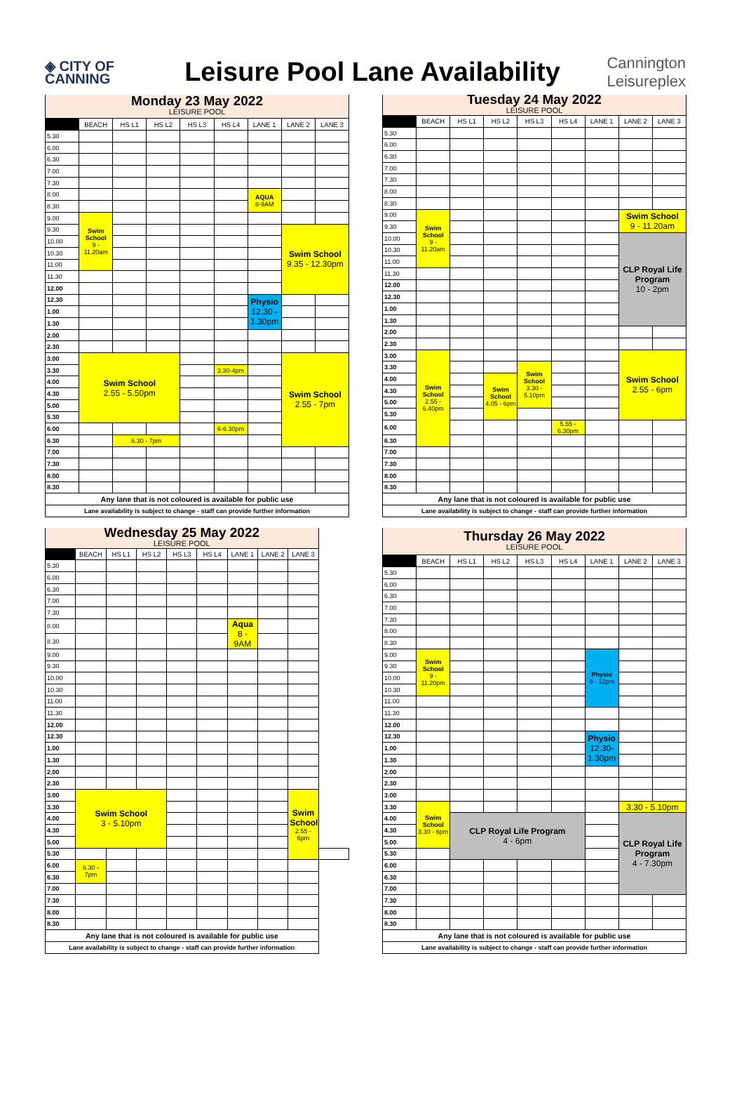◈ CITY OF
CANNING
Leisure Pool Lane Availability
Cannington
Leisureplex
| Monday 23 May 2022 LEISURE POOL | | | | | | | | |
| | BEACH | HS L1 | HS L2 | HS L3 | HS L4 | LANE 1 | LANE 2 | LANE 3 |
| 5.30 | | | | | | | | |
| 6.00 | | | | | | | | |
| 6.30 | | | | | | | | |
| 7.00 | | | | | | | | |
| 7.30 | | | | | | | | |
| 8.00 | | | | | | AQUA 8-9AM | | |
| 8.30 | | | | | | | | |
| 9.00 | Swim School 9 - 11.20am | | | | | | | |
| 9.30 | | | | | | | Swim School 9.35 - 12.30pm | |
| 10.00 | | | | | | | | |
| 10.30 | | | | | | | | |
| 11.00 | | | | | | | | |
| 11.30 | | | | | | | | |
| 12.00 | | | | | | | | |
| 12.30 | | | | | | Physio 12.30 - 1.30pm | | |
| 1.00 | | | | | | | | |
| 1.30 | | | | | | | | |
| 2.00 | | | | | | | | |
| 2.30 | | | | | | | | |
| 3.00 | Swim School 2.55 - 5.50pm | | | | | | Swim School 2.55 - 7pm | |
| 3.30 | | | | | 3.30-4pm | | | |
| 4.00 | | | | | | | | |
| 4.30 | | | | | | | | |
| 5.00 | | | | | | | | |
| 5.30 | | | | | | | | |
| 6.00 | | | | | 6-6.30pm | | | |
| 6.30 | | 6.30 - 7pm | | | | | | |
| 7.00 | | | | | | | | |
| 7.30 | | | | | | | | |
| 8.00 | | | | | | | | |
| 8.30 | | | | | | | | |
| Any lane that is not coloured is available for public use | | | | | | | | |
| Lane availability is subject to change - staff can provide further information | | | | | | | | |
| Tuesday 24 May 2022 LEISURE POOL | | | | | | | | |
| | BEACH | HS L1 | HS L2 | HS L3 | HS L4 | LANE 1 | LANE 2 | LANE 3 |
| 5.30 | | | | | | | | |
| 6.00 | | | | | | | | |
| 6.30 | | | | | | | | |
| 7.00 | | | | | | | | |
| 7.30 | | | | | | | | |
| 8.00 | | | | | | | | |
| 8.30 | | | | | | | | |
| 9.00 | Swim School 9 - 11.20am | | | | | | Swim School 9 - 11.20am | |
| 9.30 | | | | | | | | |
| 10.00 | | | | | | | CLP Royal Life Program 10 - 2pm | |
| 10.30 | | | | | | | | |
| 11.00 | | | | | | | | |
| 11.30 | | | | | | | | |
| 12.00 | | | | | | | | |
| 12.30 | | | | | | | | |
| 1.00 | | | | | | | | |
| 1.30 | | | | | | | | |
| 2.00 | | | | | | | | |
| 2.30 | | | | | | | | |
| 3.00 | Swim School 2.55 - 6.40pm | | | | | | Swim School 2.55 - 6pm | |
| 3.30 | | | | Swim School 3.30 - 5.10pm | | | | |
| 4.00 | | | Swim School 4.05 - 6pm | | | | | |
| 4.30 | | | | | | | | |
| 5.00 | | | | | | | | |
| 5.30 | | | | | | | | |
| 6.00 | | | | | 5.55 - 6.30pm | | | |
| 6.30 | | | | | | | | |
| 7.00 | | | | | | | | |
| 7.30 | | | | | | | | |
| 8.00 | | | | | | | | |
| 8.30 | | | | | | | | |
| Any lane that is not coloured is available for public use | | | | | | | | |
| Lane availability is subject to change - staff can provide further information | | | | | | | | |
| Wednesday 25 May 2022 LEISURE POOL | | | | | | | | | |
| | BEACH | HS L1 | HS L2 | HS L3 | HS L4 | LANE 1 | LANE 2 | LANE 3 | |
| 5.30 | | | | | | | | | |
| 6.00 | | | | | | | | | |
| 6.30 | | | | | | | | | |
| 7.00 | | | | | | | | | |
| 7.30 | | | | | | | | | |
| 8.00 | | | | | | Aqua 8 - 9AM | | | |
| 8.30 | | | | | | | | | |
| 9.00 | | | | | | | | | |
| 9.30 | | | | | | | | | |
| 10.00 | | | | | | | | | |
| 10.30 | | | | | | | | | |
| 11.00 | | | | | | | | | |
| 11.30 | | | | | | | | | |
| 12.00 | | | | | | | | | |
| 12.30 | | | | | | | | | |
| 1.00 | | | | | | | | | |
| 1.30 | | | | | | | | | |
| 2.00 | | | | | | | | | |
| 2.30 | | | | | | | | | |
| 3.00 | Swim School 3 - 5.10pm | | | | | | | Swim School 2.55 - 6pm | |
| 3.30 | | | | | | | | | |
| 4.00 | | | | | | | | | |
| 4.30 | | | | | | | | | |
| 5.00 | | | | | | | | | |
| 5.30 | | | | | | | | | |
| 6.00 | 6.30 - 7pm | | | | | | | | |
| 6.30 | | | | | | | | | |
| 7.00 | | | | | | | | | |
| 7.30 | | | | | | | | | |
| 8.00 | | | | | | | | | |
| 8.30 | | | | | | | | | |
| Any lane that is not coloured is available for public use | | | | | | | | | |
| Lane availability is subject to change - staff can provide further information | | | | | | | | | |
| Thursday 26 May 2022 LEISURE POOL | | | | | | | | |
| | BEACH | HS L1 | HS L2 | HS L3 | HS L4 | LANE 1 | LANE 2 | LANE 3 |
| 5.30 | | | | | | | | |
| 6.00 | | | | | | | | |
| 6.30 | | | | | | | | |
| 7.00 | | | | | | | | |
| 7.30 | | | | | | | | |
| 8.00 | | | | | | | | |
| 8.30 | | | | | | | | |
| 9.00 | Swim School 9 - 11.20pm | | | | | Physio 9 - 12pm | | |
| 9.30 | | | | | | | | |
| 10.00 | | | | | | | | |
| 10.30 | | | | | | | | |
| 11.00 | | | | | | | | |
| 11.30 | | | | | | | | |
| 12.00 | | | | | | | | |
| 12.30 | | | | | | Physio 12.30- 1.30pm | | |
| 1.00 | | | | | | | | |
| 1.30 | | | | | | | | |
| 2.00 | | | | | | | | |
| 2.30 | | | | | | | | |
| 3.00 | | | | | | | | |
| 3.30 | Swim School 3.30 - 6pm | | | | | | 3.30 - 5.10pm | |
| 4.00 | | CLP Royal Life Program 4 - 6pm | | | | | CLP Royal Life Program 4 - 7.30pm | |
| 4.30 | | | | | | | | |
| 5.00 | | | | | | | | |
| 5.30 | | | | | | | | |
| 6.00 | | | | | | | | |
| 6.30 | | | | | | | | |
| 7.00 | | | | | | | | |
| 7.30 | | | | | | | | |
| 8.00 | | | | | | | | |
| 8.30 | | | | | | | | |
| Any lane that is not coloured is available for public use | | | | | | | | |
| Lane availability is subject to change - staff can provide further information | | | | | | | | |